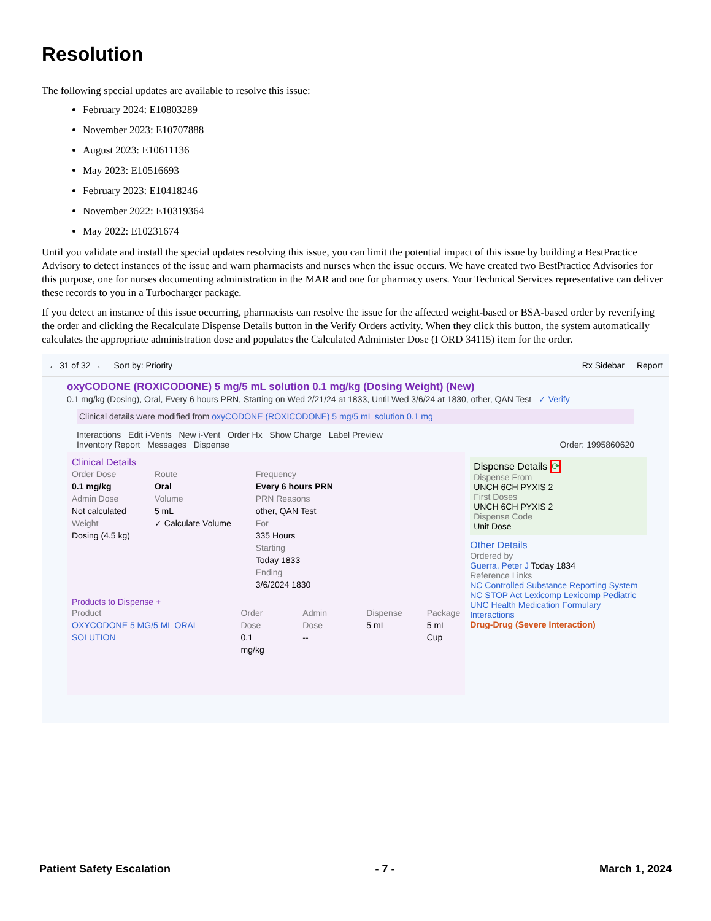Resolution
The following special updates are available to resolve this issue:
February 2024: E10803289
November 2023: E10707888
August 2023: E10611136
May 2023: E10516693
February 2023: E10418246
November 2022: E10319364
May 2022: E10231674
Until you validate and install the special updates resolving this issue, you can limit the potential impact of this issue by building a BestPractice Advisory to detect instances of the issue and warn pharmacists and nurses when the issue occurs. We have created two BestPractice Advisories for this purpose, one for nurses documenting administration in the MAR and one for pharmacy users. Your Technical Services representative can deliver these records to you in a Turbocharger package.
If you detect an instance of this issue occurring, pharmacists can resolve the issue for the affected weight-based or BSA-based order by reverifying the order and clicking the Recalculate Dispense Details button in the Verify Orders activity. When they click this button, the system automatically calculates the appropriate administration dose and populates the Calculated Administer Dose (I ORD 34115) item for the order.
← 31 of 32 → Sort by: Priority Rx Sidebar Report
oxyCODONE (ROXICODONE) 5 mg/5 mL solution 0.1 mg/kg (Dosing Weight) (New)
0.1 mg/kg (Dosing), Oral, Every 6 hours PRN, Starting on Wed 2/21/24 at 1833, Until Wed 3/6/24 at 1830, other, QAN Test ✓ Verify
Clinical details were modified from oxyCODONE (ROXICODONE) 5 mg/5 mL solution 0.1 mg
Interactions Edit i-Vents New i-Vent Order Hx Show Charge Label Preview
Inventory Report Messages Dispense Order: 1995860620
Clinical Details
Order Dose
0.1 mg/kg
Admin Dose
Not calculated
Weight
Dosing (4.5 kg)
Route
Oral
Volume
5 mL
✓ Calculate Volume
Frequency
Every 6 hours PRN
PRN Reasons
other, QAN Test
For
335 Hours
Starting
Today 1833
Ending
3/6/2024 1830
Products to Dispense +
Product
OXYCODONE 5 MG/5 ML ORAL SOLUTION
Order Dose
0.1 mg/kg
Admin Dose
--
Dispense
5 mL
Package
5 mL Cup
Dispense Details ⟳
Dispense From
UNCH 6CH PYXIS 2
First Doses
UNCH 6CH PYXIS 2
Dispense Code
Unit Dose
Other Details
Ordered by
Guerra, Peter J Today 1834
Reference Links
NC Controlled Substance Reporting System NC STOP Act Lexicomp Lexicomp Pediatric UNC Health Medication Formulary
Interactions
Drug-Drug (Severe Interaction)
Patient Safety Escalation - 7 - March 1, 2024